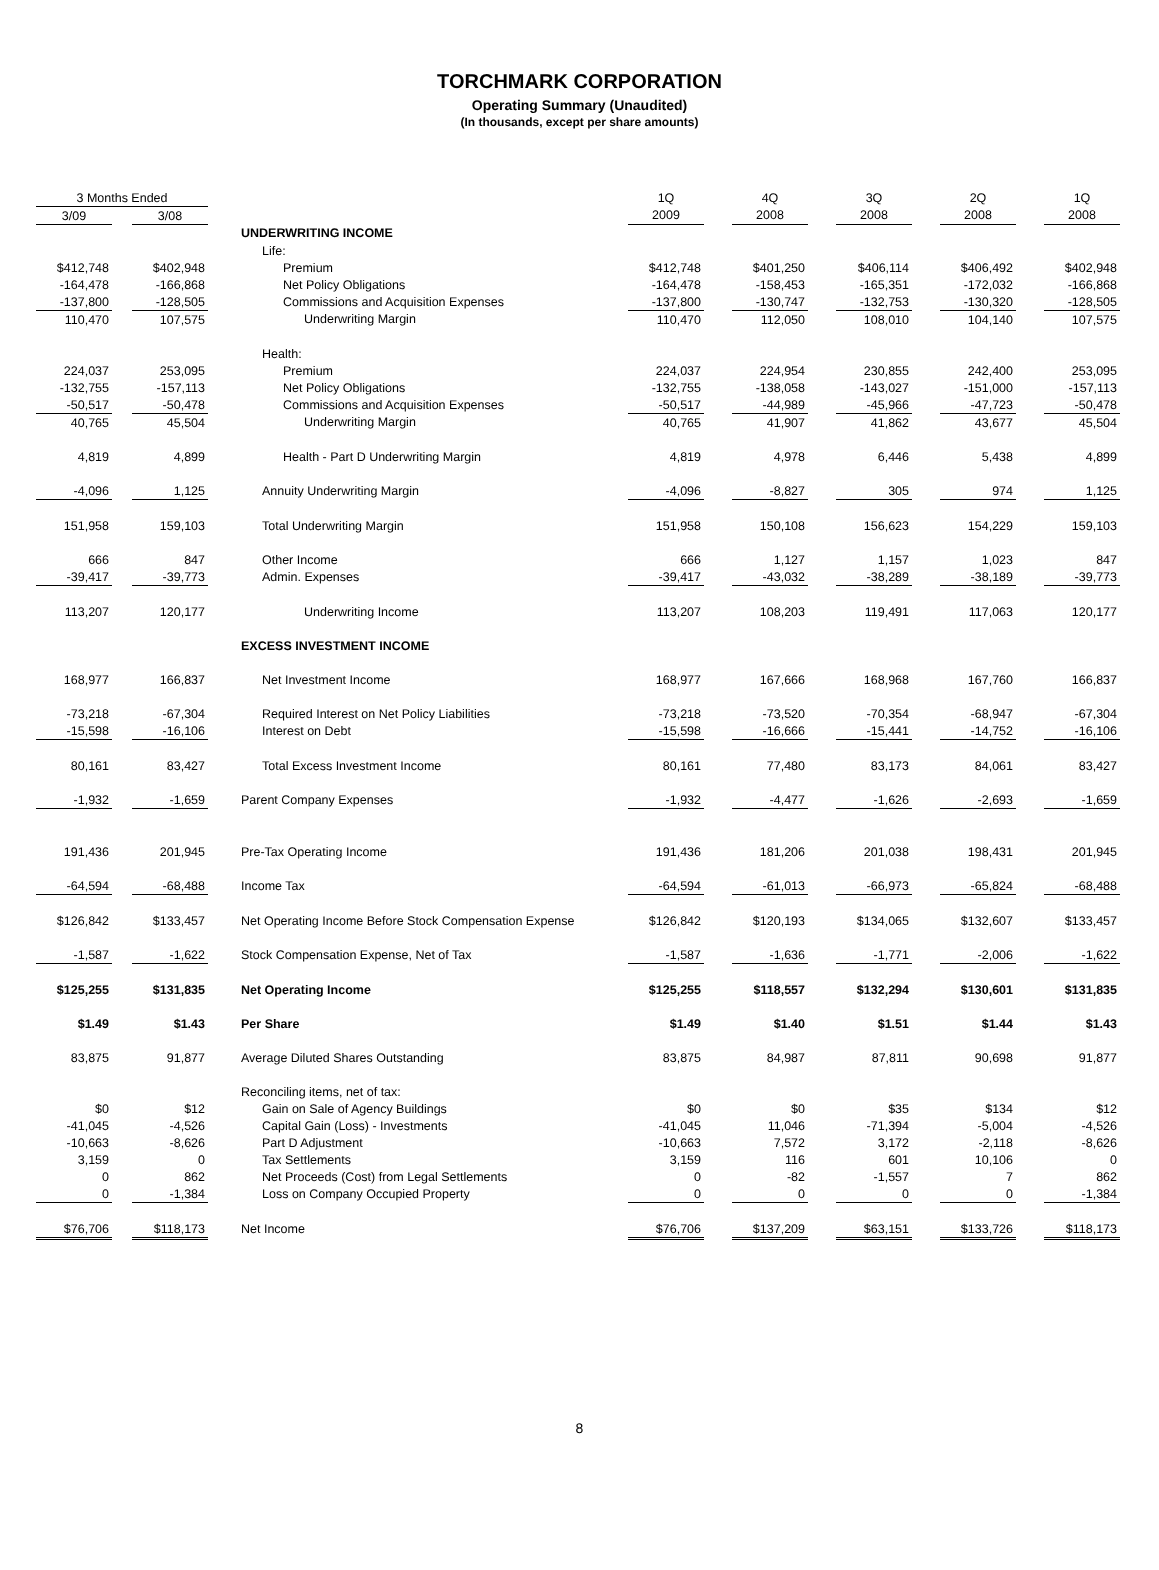TORCHMARK CORPORATION
Operating Summary (Unaudited)
(In thousands, except per share amounts)
| 3 Months Ended | | | | | 1Q | | 4Q | | 3Q | | 2Q | | 1Q |
| --- | --- | --- | --- | --- | --- | --- | --- | --- | --- | --- | --- | --- | --- |
| 3/09 | | 3/08 | | | 2009 | | 2008 | | 2008 | | 2008 | | 2008 |
| | | | | UNDERWRITING INCOME | | | | | | | | | |
| | | | | Life: | | | | | | | | | |
| $412,748 | | $402,948 | | Premium | $412,748 | | $401,250 | | $406,114 | | $406,492 | | $402,948 |
| -164,478 | | -166,868 | | Net Policy Obligations | -164,478 | | -158,453 | | -165,351 | | -172,032 | | -166,868 |
| -137,800 | | -128,505 | | Commissions and Acquisition Expenses | -137,800 | | -130,747 | | -132,753 | | -130,320 | | -128,505 |
| 110,470 | | 107,575 | | Underwriting Margin | 110,470 | | 112,050 | | 108,010 | | 104,140 | | 107,575 |
| | | | | Health: | | | | | | | | | |
| 224,037 | | 253,095 | | Premium | 224,037 | | 224,954 | | 230,855 | | 242,400 | | 253,095 |
| -132,755 | | -157,113 | | Net Policy Obligations | -132,755 | | -138,058 | | -143,027 | | -151,000 | | -157,113 |
| -50,517 | | -50,478 | | Commissions and Acquisition Expenses | -50,517 | | -44,989 | | -45,966 | | -47,723 | | -50,478 |
| 40,765 | | 45,504 | | Underwriting Margin | 40,765 | | 41,907 | | 41,862 | | 43,677 | | 45,504 |
| 4,819 | | 4,899 | | Health - Part D Underwriting Margin | 4,819 | | 4,978 | | 6,446 | | 5,438 | | 4,899 |
| -4,096 | | 1,125 | | Annuity Underwriting Margin | -4,096 | | -8,827 | | 305 | | 974 | | 1,125 |
| 151,958 | | 159,103 | | Total Underwriting Margin | 151,958 | | 150,108 | | 156,623 | | 154,229 | | 159,103 |
| 666 | | 847 | | Other Income | 666 | | 1,127 | | 1,157 | | 1,023 | | 847 |
| -39,417 | | -39,773 | | Admin. Expenses | -39,417 | | -43,032 | | -38,289 | | -38,189 | | -39,773 |
| 113,207 | | 120,177 | | Underwriting Income | 113,207 | | 108,203 | | 119,491 | | 117,063 | | 120,177 |
| | | | | EXCESS INVESTMENT INCOME | | | | | | | | | |
| 168,977 | | 166,837 | | Net Investment Income | 168,977 | | 167,666 | | 168,968 | | 167,760 | | 166,837 |
| -73,218 | | -67,304 | | Required Interest on Net Policy Liabilities | -73,218 | | -73,520 | | -70,354 | | -68,947 | | -67,304 |
| -15,598 | | -16,106 | | Interest on Debt | -15,598 | | -16,666 | | -15,441 | | -14,752 | | -16,106 |
| 80,161 | | 83,427 | | Total Excess Investment Income | 80,161 | | 77,480 | | 83,173 | | 84,061 | | 83,427 |
| -1,932 | | -1,659 | | Parent Company Expenses | -1,932 | | -4,477 | | -1,626 | | -2,693 | | -1,659 |
| 191,436 | | 201,945 | | Pre-Tax Operating Income | 191,436 | | 181,206 | | 201,038 | | 198,431 | | 201,945 |
| -64,594 | | -68,488 | | Income Tax | -64,594 | | -61,013 | | -66,973 | | -65,824 | | -68,488 |
| $126,842 | | $133,457 | | Net Operating Income Before Stock Compensation Expense | $126,842 | | $120,193 | | $134,065 | | $132,607 | | $133,457 |
| -1,587 | | -1,622 | | Stock Compensation Expense, Net of Tax | -1,587 | | -1,636 | | -1,771 | | -2,006 | | -1,622 |
| $125,255 | | $131,835 | | Net Operating Income | $125,255 | | $118,557 | | $132,294 | | $130,601 | | $131,835 |
| $1.49 | | $1.43 | | Per Share | $1.49 | | $1.40 | | $1.51 | | $1.44 | | $1.43 |
| 83,875 | | 91,877 | | Average Diluted Shares Outstanding | 83,875 | | 84,987 | | 87,811 | | 90,698 | | 91,877 |
| | | | | Reconciling items, net of tax: | | | | | | | | | |
| $0 | | $12 | | Gain on Sale of Agency Buildings | $0 | | $0 | | $35 | | $134 | | $12 |
| -41,045 | | -4,526 | | Capital Gain (Loss) - Investments | -41,045 | | 11,046 | | -71,394 | | -5,004 | | -4,526 |
| -10,663 | | -8,626 | | Part D Adjustment | -10,663 | | 7,572 | | 3,172 | | -2,118 | | -8,626 |
| 3,159 | | 0 | | Tax Settlements | 3,159 | | 116 | | 601 | | 10,106 | | 0 |
| 0 | | 862 | | Net Proceeds (Cost) from Legal Settlements | 0 | | -82 | | -1,557 | | 7 | | 862 |
| 0 | | -1,384 | | Loss on Company Occupied Property | 0 | | 0 | | 0 | | 0 | | -1,384 |
| $76,706 | | $118,173 | | Net Income | $76,706 | | $137,209 | | $63,151 | | $133,726 | | $118,173 |
8